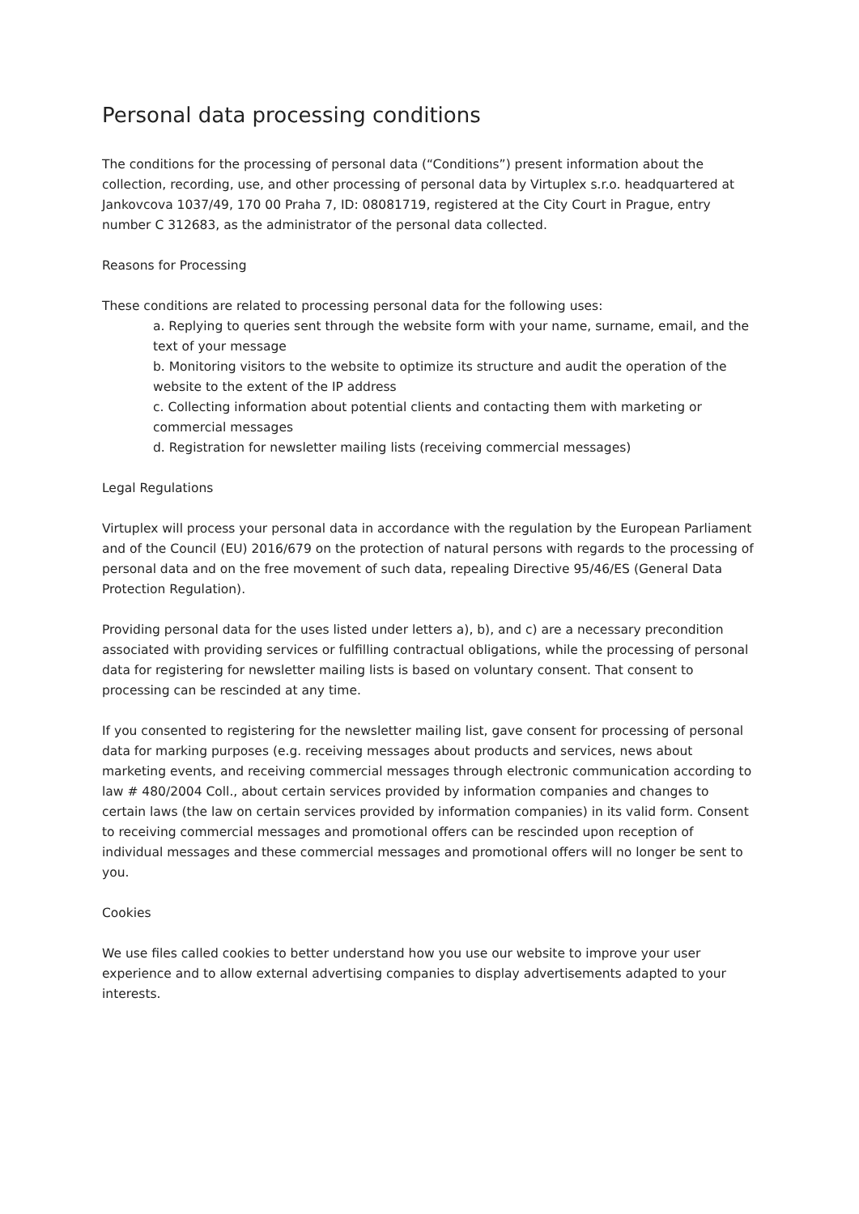Personal data processing conditions
The conditions for the processing of personal data (“Conditions”) present information about the collection, recording, use, and other processing of personal data by Virtuplex s.r.o. headquartered at Jankovcova 1037/49, 170 00 Praha 7, ID: 08081719, registered at the City Court in Prague, entry number C 312683, as the administrator of the personal data collected.
Reasons for Processing
These conditions are related to processing personal data for the following uses:
a. Replying to queries sent through the website form with your name, surname, email, and the text of your message
b. Monitoring visitors to the website to optimize its structure and audit the operation of the website to the extent of the IP address
c. Collecting information about potential clients and contacting them with marketing or commercial messages
d. Registration for newsletter mailing lists (receiving commercial messages)
Legal Regulations
Virtuplex will process your personal data in accordance with the regulation by the European Parliament and of the Council (EU) 2016/679 on the protection of natural persons with regards to the processing of personal data and on the free movement of such data, repealing Directive 95/46/ES (General Data Protection Regulation).
Providing personal data for the uses listed under letters a), b), and c) are a necessary precondition associated with providing services or fulfilling contractual obligations, while the processing of personal data for registering for newsletter mailing lists is based on voluntary consent. That consent to processing can be rescinded at any time.
If you consented to registering for the newsletter mailing list, gave consent for processing of personal data for marking purposes (e.g. receiving messages about products and services, news about marketing events, and receiving commercial messages through electronic communication according to law # 480/2004 Coll., about certain services provided by information companies and changes to certain laws (the law on certain services provided by information companies) in its valid form. Consent to receiving commercial messages and promotional offers can be rescinded upon reception of individual messages and these commercial messages and promotional offers will no longer be sent to you.
Cookies
We use files called cookies to better understand how you use our website to improve your user experience and to allow external advertising companies to display advertisements adapted to your interests.